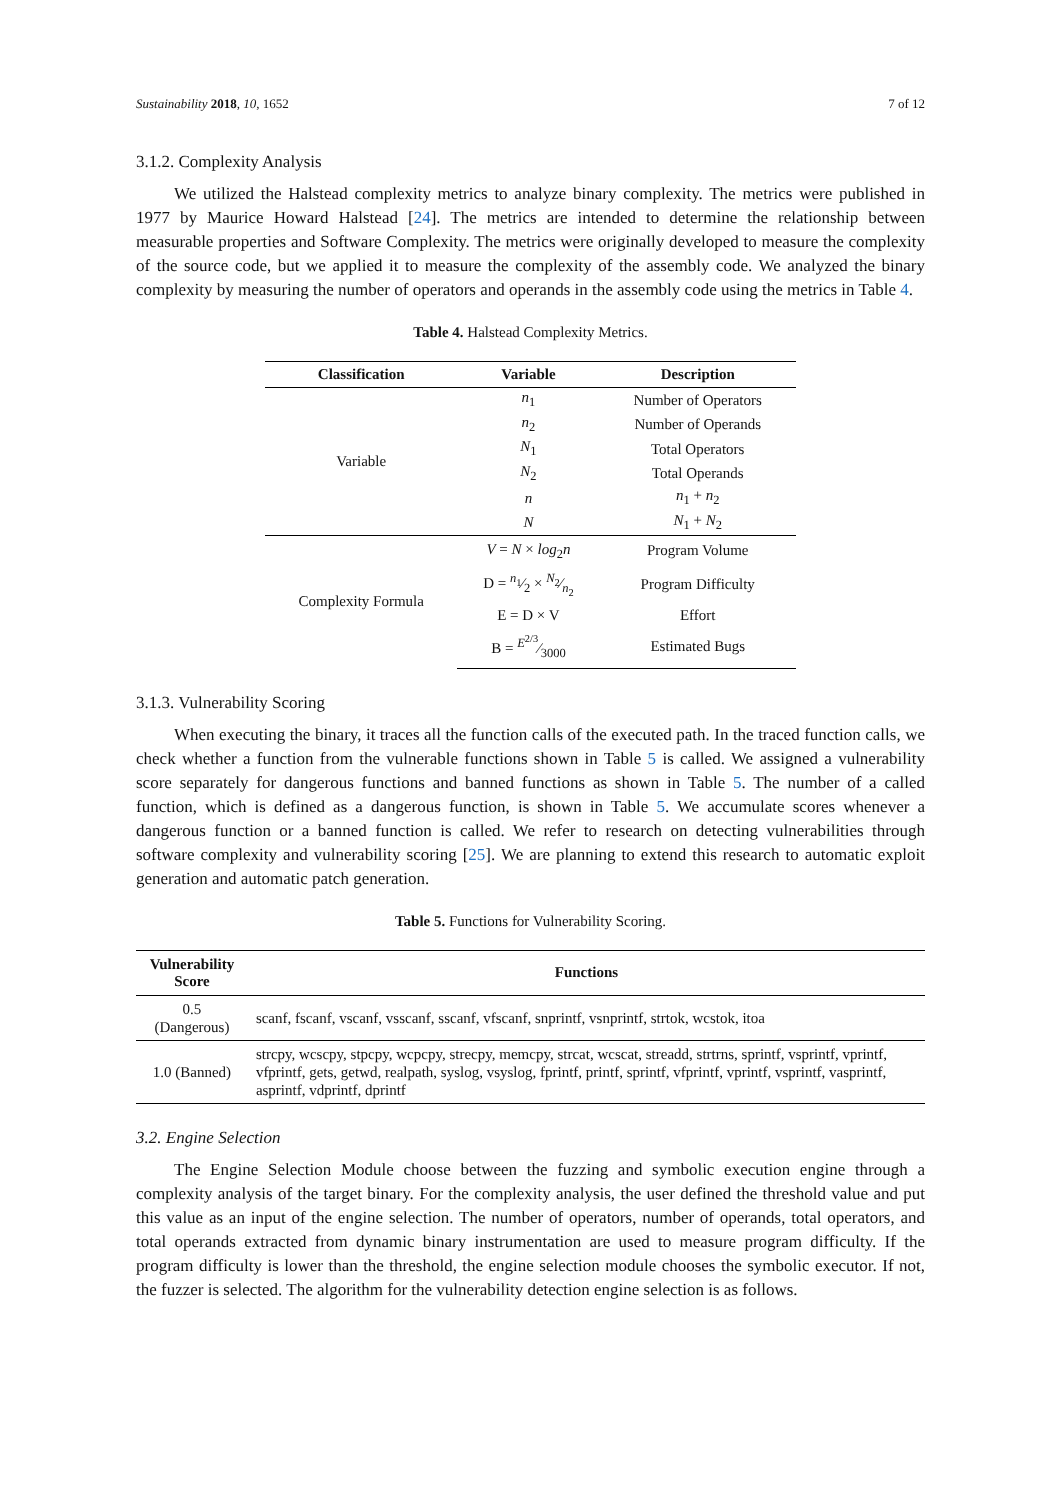Sustainability 2018, 10, 1652 7 of 12
3.1.2. Complexity Analysis
We utilized the Halstead complexity metrics to analyze binary complexity. The metrics were published in 1977 by Maurice Howard Halstead [24]. The metrics are intended to determine the relationship between measurable properties and Software Complexity. The metrics were originally developed to measure the complexity of the source code, but we applied it to measure the complexity of the assembly code. We analyzed the binary complexity by measuring the number of operators and operands in the assembly code using the metrics in Table 4.
Table 4. Halstead Complexity Metrics.
| Classification | Variable | Description |
| --- | --- | --- |
| Variable | n<sub>1</sub> | Number of Operators |
| | n<sub>2</sub> | Number of Operands |
| | N<sub>1</sub> | Total Operators |
| | N<sub>2</sub> | Total Operands |
| | n | n<sub>1</sub> + n<sub>2</sub> |
| | N | N<sub>1</sub> + N<sub>2</sub> |
| Complexity Formula | V = N × log<sub>2</sub> n | Program Volume |
| | D = n<sub>1</sub>⁄2 × N<sub>2</sub>⁄n<sub>2</sub> | Program Difficulty |
| | E = D × V | Effort |
| | B = E<sup>2/3</sup>⁄3000 | Estimated Bugs |
3.1.3. Vulnerability Scoring
When executing the binary, it traces all the function calls of the executed path. In the traced function calls, we check whether a function from the vulnerable functions shown in Table 5 is called. We assigned a vulnerability score separately for dangerous functions and banned functions as shown in Table 5. The number of a called function, which is defined as a dangerous function, is shown in Table 5. We accumulate scores whenever a dangerous function or a banned function is called. We refer to research on detecting vulnerabilities through software complexity and vulnerability scoring [25]. We are planning to extend this research to automatic exploit generation and automatic patch generation.
Table 5. Functions for Vulnerability Scoring.
| Vulnerability Score | Functions |
| --- | --- |
| 0.5 (Dangerous) | scanf, fscanf, vscanf, vsscanf, sscanf, vfscanf, snprintf, vsnprintf, strtok, wcstok, itoa |
| 1.0 (Banned) | strcpy, wcscpy, stpcpy, wcpcpy, strecpy, memcpy, strcat, wcscat, streadd, strtrns, sprintf, vsprintf, vprintf, vfprintf, gets, getwd, realpath, syslog, vsyslog, fprintf, printf, sprintf, vfprintf, vprintf, vsprintf, vasprintf, asprintf, vdprintf, dprintf |
3.2. Engine Selection
The Engine Selection Module choose between the fuzzing and symbolic execution engine through a complexity analysis of the target binary. For the complexity analysis, the user defined the threshold value and put this value as an input of the engine selection. The number of operators, number of operands, total operators, and total operands extracted from dynamic binary instrumentation are used to measure program difficulty. If the program difficulty is lower than the threshold, the engine selection module chooses the symbolic executor. If not, the fuzzer is selected. The algorithm for the vulnerability detection engine selection is as follows.